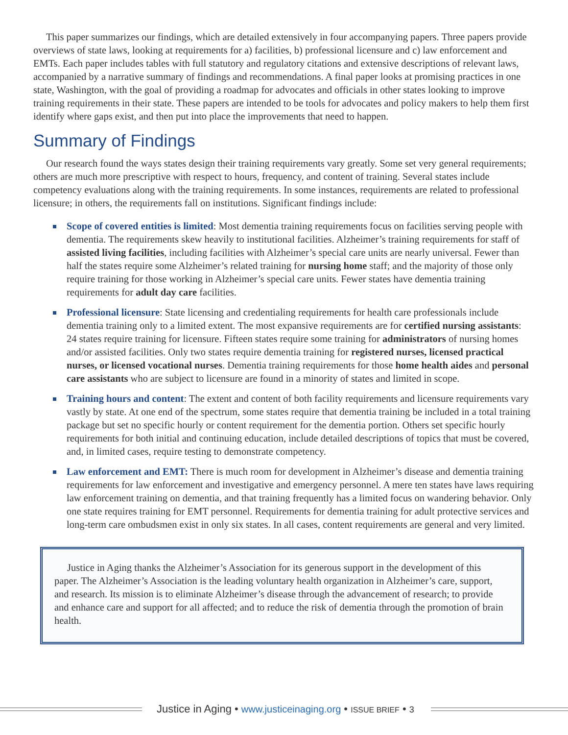This paper summarizes our findings, which are detailed extensively in four accompanying papers. Three papers provide overviews of state laws, looking at requirements for a) facilities, b) professional licensure and c) law enforcement and EMTs. Each paper includes tables with full statutory and regulatory citations and extensive descriptions of relevant laws, accompanied by a narrative summary of findings and recommendations. A final paper looks at promising practices in one state, Washington, with the goal of providing a roadmap for advocates and officials in other states looking to improve training requirements in their state. These papers are intended to be tools for advocates and policy makers to help them first identify where gaps exist, and then put into place the improvements that need to happen.
Summary of Findings
Our research found the ways states design their training requirements vary greatly. Some set very general requirements; others are much more prescriptive with respect to hours, frequency, and content of training. Several states include competency evaluations along with the training requirements. In some instances, requirements are related to professional licensure; in others, the requirements fall on institutions. Significant findings include:
Scope of covered entities is limited: Most dementia training requirements focus on facilities serving people with dementia. The requirements skew heavily to institutional facilities. Alzheimer’s training requirements for staff of assisted living facilities, including facilities with Alzheimer’s special care units are nearly universal. Fewer than half the states require some Alzheimer’s related training for nursing home staff; and the majority of those only require training for those working in Alzheimer’s special care units. Fewer states have dementia training requirements for adult day care facilities.
Professional licensure: State licensing and credentialing requirements for health care professionals include dementia training only to a limited extent. The most expansive requirements are for certified nursing assistants: 24 states require training for licensure. Fifteen states require some training for administrators of nursing homes and/or assisted facilities. Only two states require dementia training for registered nurses, licensed practical nurses, or licensed vocational nurses. Dementia training requirements for those home health aides and personal care assistants who are subject to licensure are found in a minority of states and limited in scope.
Training hours and content: The extent and content of both facility requirements and licensure requirements vary vastly by state. At one end of the spectrum, some states require that dementia training be included in a total training package but set no specific hourly or content requirement for the dementia portion. Others set specific hourly requirements for both initial and continuing education, include detailed descriptions of topics that must be covered, and, in limited cases, require testing to demonstrate competency.
Law enforcement and EMT: There is much room for development in Alzheimer’s disease and dementia training requirements for law enforcement and investigative and emergency personnel. A mere ten states have laws requiring law enforcement training on dementia, and that training frequently has a limited focus on wandering behavior. Only one state requires training for EMT personnel. Requirements for dementia training for adult protective services and long-term care ombudsmen exist in only six states. In all cases, content requirements are general and very limited.
Justice in Aging thanks the Alzheimer’s Association for its generous support in the development of this paper. The Alzheimer’s Association is the leading voluntary health organization in Alzheimer’s care, support, and research. Its mission is to eliminate Alzheimer’s disease through the advancement of research; to provide and enhance care and support for all affected; and to reduce the risk of dementia through the promotion of brain health.
Justice in Aging • www.justiceinaging.org • ISSUE BRIEF • 3